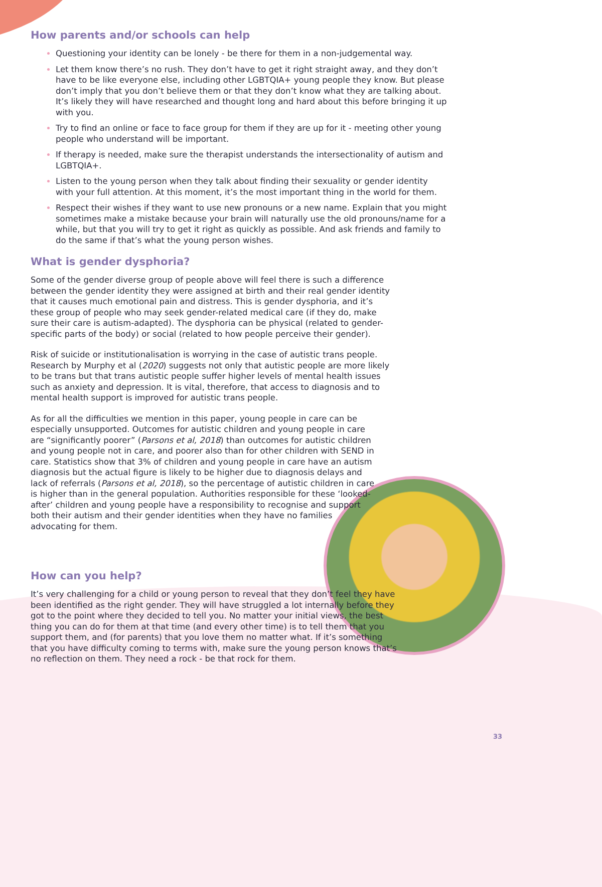How parents and/or schools can help
Questioning your identity can be lonely - be there for them in a non-judgemental way.
Let them know there’s no rush. They don’t have to get it right straight away, and they don’t have to be like everyone else, including other LGBTQIA+ young people they know. But please don’t imply that you don’t believe them or that they don’t know what they are talking about. It’s likely they will have researched and thought long and hard about this before bringing it up with you.
Try to find an online or face to face group for them if they are up for it - meeting other young people who understand will be important.
If therapy is needed, make sure the therapist understands the intersectionality of autism and LGBTQIA+.
Listen to the young person when they talk about finding their sexuality or gender identity with your full attention. At this moment, it’s the most important thing in the world for them.
Respect their wishes if they want to use new pronouns or a new name. Explain that you might sometimes make a mistake because your brain will naturally use the old pronouns/name for a while, but that you will try to get it right as quickly as possible. And ask friends and family to do the same if that’s what the young person wishes.
What is gender dysphoria?
Some of the gender diverse group of people above will feel there is such a difference between the gender identity they were assigned at birth and their real gender identity that it causes much emotional pain and distress. This is gender dysphoria, and it’s these group of people who may seek gender-related medical care (if they do, make sure their care is autism-adapted). The dysphoria can be physical (related to gender-specific parts of the body) or social (related to how people perceive their gender).
Risk of suicide or institutionalisation is worrying in the case of autistic trans people. Research by Murphy et al (2020) suggests not only that autistic people are more likely to be trans but that trans autistic people suffer higher levels of mental health issues such as anxiety and depression. It is vital, therefore, that access to diagnosis and to mental health support is improved for autistic trans people.
As for all the difficulties we mention in this paper, young people in care can be especially unsupported. Outcomes for autistic children and young people in care are “significantly poorer” (Parsons et al, 2018) than outcomes for autistic children and young people not in care, and poorer also than for other children with SEND in care. Statistics show that 3% of children and young people in care have an autism diagnosis but the actual figure is likely to be higher due to diagnosis delays and lack of referrals (Parsons et al, 2018), so the percentage of autistic children in care is higher than in the general population. Authorities responsible for these ‘looked-after’ children and young people have a responsibility to recognise and support both their autism and their gender identities when they have no families advocating for them.
How can you help?
It’s very challenging for a child or young person to reveal that they don’t feel they have been identified as the right gender. They will have struggled a lot internally before they got to the point where they decided to tell you. No matter your initial views, the best thing you can do for them at that time (and every other time) is to tell them that you support them, and (for parents) that you love them no matter what. If it’s something that you have difficulty coming to terms with, make sure the young person knows that’s no reflection on them. They need a rock - be that rock for them.
33